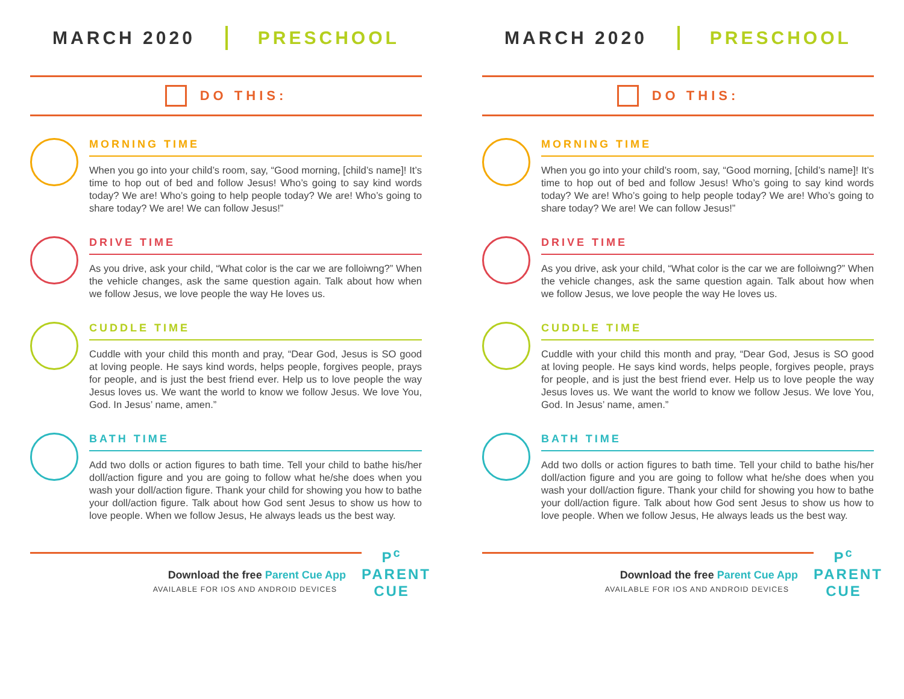MARCH 2020 PRESCHOOL
DO THIS:
MORNING TIME
When you go into your child’s room, say, “Good morning, [child’s name]! It’s time to hop out of bed and follow Jesus! Who’s going to say kind words today? We are! Who’s going to help people today? We are! Who’s going to share today? We are! We can follow Jesus!”
DRIVE TIME
As you drive, ask your child, “What color is the car we are folloiwng?” When the vehicle changes, ask the same question again. Talk about how when we follow Jesus, we love people the way He loves us.
CUDDLE TIME
Cuddle with your child this month and pray, “Dear God, Jesus is SO good at loving people. He says kind words, helps people, forgives people, prays for people, and is just the best friend ever. Help us to love people the way Jesus loves us. We want the world to know we follow Jesus. We love You, God. In Jesus’ name, amen.”
BATH TIME
Add two dolls or action figures to bath time. Tell your child to bathe his/her doll/action figure and you are going to follow what he/she does when you wash your doll/action figure. Thank your child for showing you how to bathe your doll/action figure. Talk about how God sent Jesus to show us how to love people. When we follow Jesus, He always leads us the best way.
Download the free Parent Cue App
AVAILABLE FOR IOS AND ANDROID DEVICES
P<sup>c</sup>
PARENT
CUE
MARCH 2020 PRESCHOOL
DO THIS:
MORNING TIME
When you go into your child’s room, say, “Good morning, [child’s name]! It’s time to hop out of bed and follow Jesus! Who’s going to say kind words today? We are! Who’s going to help people today? We are! Who’s going to share today? We are! We can follow Jesus!”
DRIVE TIME
As you drive, ask your child, “What color is the car we are folloiwng?” When the vehicle changes, ask the same question again. Talk about how when we follow Jesus, we love people the way He loves us.
CUDDLE TIME
Cuddle with your child this month and pray, “Dear God, Jesus is SO good at loving people. He says kind words, helps people, forgives people, prays for people, and is just the best friend ever. Help us to love people the way Jesus loves us. We want the world to know we follow Jesus. We love You, God. In Jesus’ name, amen.”
BATH TIME
Add two dolls or action figures to bath time. Tell your child to bathe his/her doll/action figure and you are going to follow what he/she does when you wash your doll/action figure. Thank your child for showing you how to bathe your doll/action figure. Talk about how God sent Jesus to show us how to love people. When we follow Jesus, He always leads us the best way.
Download the free Parent Cue App
AVAILABLE FOR IOS AND ANDROID DEVICES
P<sup>c</sup>
PARENT
CUE